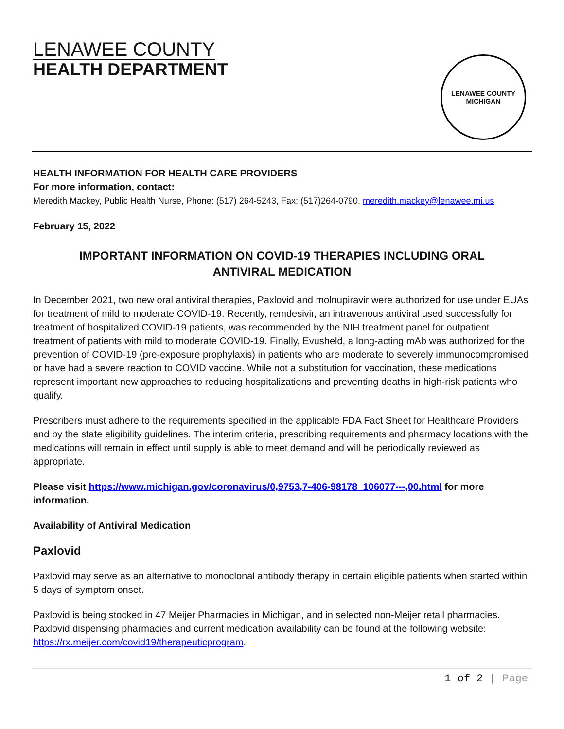LENAWEE COUNTY
HEALTH DEPARTMENT
LENAWEE COUNTY
MICHIGAN
HEALTH INFORMATION FOR HEALTH CARE PROVIDERS
For more information, contact:
Meredith Mackey, Public Health Nurse, Phone: (517) 264-5243, Fax: (517)264-0790, meredith.mackey@lenawee.mi.us
February 15, 2022
IMPORTANT INFORMATION ON COVID-19 THERAPIES INCLUDING ORAL ANTIVIRAL MEDICATION
In December 2021, two new oral antiviral therapies, Paxlovid and molnupiravir were authorized for use under EUAs for treatment of mild to moderate COVID-19. Recently, remdesivir, an intravenous antiviral used successfully for treatment of hospitalized COVID-19 patients, was recommended by the NIH treatment panel for outpatient treatment of patients with mild to moderate COVID-19. Finally, Evusheld, a long-acting mAb was authorized for the prevention of COVID-19 (pre-exposure prophylaxis) in patients who are moderate to severely immunocompromised or have had a severe reaction to COVID vaccine. While not a substitution for vaccination, these medications represent important new approaches to reducing hospitalizations and preventing deaths in high-risk patients who qualify.
Prescribers must adhere to the requirements specified in the applicable FDA Fact Sheet for Healthcare Providers and by the state eligibility guidelines. The interim criteria, prescribing requirements and pharmacy locations with the medications will remain in effect until supply is able to meet demand and will be periodically reviewed as appropriate.
Please visit https://www.michigan.gov/coronavirus/0,9753,7-406-98178_106077---,00.html for more information.
Availability of Antiviral Medication
Paxlovid
Paxlovid may serve as an alternative to monoclonal antibody therapy in certain eligible patients when started within 5 days of symptom onset.
Paxlovid is being stocked in 47 Meijer Pharmacies in Michigan, and in selected non-Meijer retail pharmacies. Paxlovid dispensing pharmacies and current medication availability can be found at the following website: https://rx.meijer.com/covid19/therapeuticprogram.
1 of 2 | Page